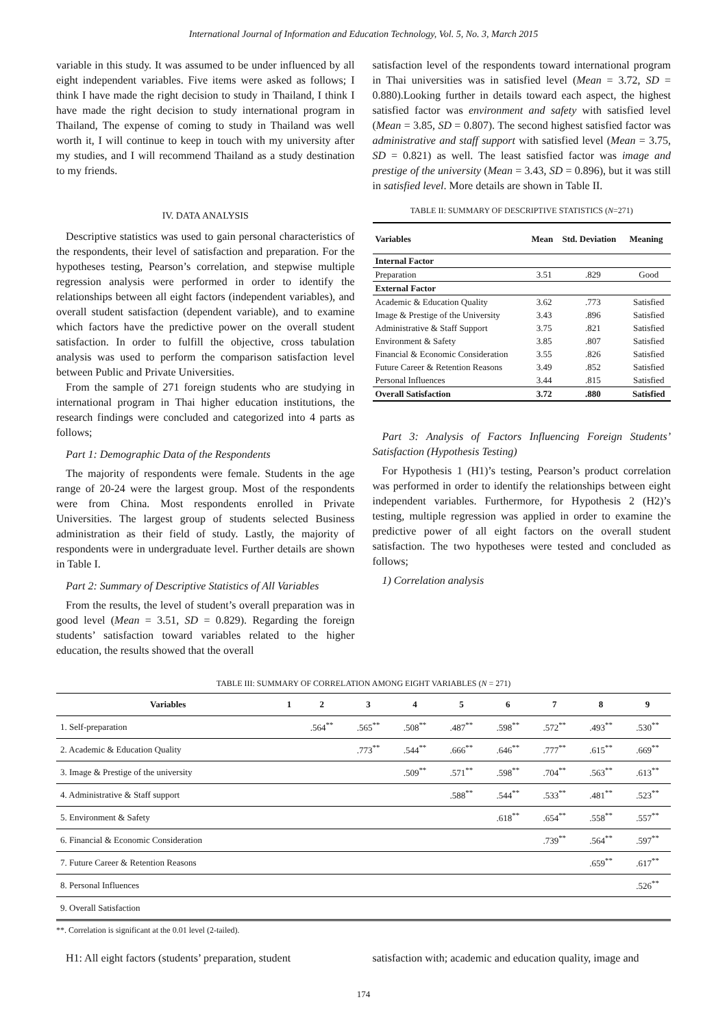International Journal of Information and Education Technology, Vol. 5, No. 3, March 2015
variable in this study. It was assumed to be under influenced by all eight independent variables. Five items were asked as follows; I think I have made the right decision to study in Thailand, I think I have made the right decision to study international program in Thailand, The expense of coming to study in Thailand was well worth it, I will continue to keep in touch with my university after my studies, and I will recommend Thailand as a study destination to my friends.
IV. DATA ANALYSIS
Descriptive statistics was used to gain personal characteristics of the respondents, their level of satisfaction and preparation. For the hypotheses testing, Pearson’s correlation, and stepwise multiple regression analysis were performed in order to identify the relationships between all eight factors (independent variables), and overall student satisfaction (dependent variable), and to examine which factors have the predictive power on the overall student satisfaction. In order to fulfill the objective, cross tabulation analysis was used to perform the comparison satisfaction level between Public and Private Universities.
From the sample of 271 foreign students who are studying in international program in Thai higher education institutions, the research findings were concluded and categorized into 4 parts as follows;
Part 1: Demographic Data of the Respondents
The majority of respondents were female. Students in the age range of 20-24 were the largest group. Most of the respondents were from China. Most respondents enrolled in Private Universities. The largest group of students selected Business administration as their field of study. Lastly, the majority of respondents were in undergraduate level. Further details are shown in Table I.
Part 2: Summary of Descriptive Statistics of All Variables
From the results, the level of student’s overall preparation was in good level (Mean = 3.51, SD = 0.829). Regarding the foreign students’ satisfaction toward variables related to the higher education, the results showed that the overall
satisfaction level of the respondents toward international program in Thai universities was in satisfied level (Mean = 3.72, SD = 0.880).Looking further in details toward each aspect, the highest satisfied factor was environment and safety with satisfied level (Mean = 3.85, SD = 0.807). The second highest satisfied factor was administrative and staff support with satisfied level (Mean = 3.75, SD = 0.821) as well. The least satisfied factor was image and prestige of the university (Mean = 3.43, SD = 0.896), but it was still in satisfied level. More details are shown in Table II.
TABLE II: SUMMARY OF DESCRIPTIVE STATISTICS (N=271)
| Variables | Mean | Std. Deviation | Meaning |
| --- | --- | --- | --- |
| Internal Factor | | | |
| Preparation | 3.51 | .829 | Good |
| External Factor | | | |
| Academic & Education Quality | 3.62 | .773 | Satisfied |
| Image & Prestige of the University | 3.43 | .896 | Satisfied |
| Administrative & Staff Support | 3.75 | .821 | Satisfied |
| Environment & Safety | 3.85 | .807 | Satisfied |
| Financial & Economic Consideration | 3.55 | .826 | Satisfied |
| Future Career & Retention Reasons | 3.49 | .852 | Satisfied |
| Personal Influences | 3.44 | .815 | Satisfied |
| Overall Satisfaction | 3.72 | .880 | Satisfied |
Part 3: Analysis of Factors Influencing Foreign Students’ Satisfaction (Hypothesis Testing)
For Hypothesis 1 (H1)’s testing, Pearson’s product correlation was performed in order to identify the relationships between eight independent variables. Furthermore, for Hypothesis 2 (H2)’s testing, multiple regression was applied in order to examine the predictive power of all eight factors on the overall student satisfaction. The two hypotheses were tested and concluded as follows;
1) Correlation analysis
TABLE III: SUMMARY OF CORRELATION AMONG EIGHT VARIABLES (N = 271)
| Variables | 1 | 2 | 3 | 4 | 5 | 6 | 7 | 8 | 9 |
| --- | --- | --- | --- | --- | --- | --- | --- | --- | --- |
| 1. Self-preparation | | .564<sup>**</sup> | .565<sup>**</sup> | .508<sup>**</sup> | .487<sup>**</sup> | .598<sup>**</sup> | .572<sup>**</sup> | .493<sup>**</sup> | .530<sup>**</sup> |
| 2. Academic & Education Quality | | | .773<sup>**</sup> | .544<sup>**</sup> | .666<sup>**</sup> | .646<sup>**</sup> | .777<sup>**</sup> | .615<sup>**</sup> | .669<sup>**</sup> |
| 3. Image & Prestige of the university | | | | .509<sup>**</sup> | .571<sup>**</sup> | .598<sup>**</sup> | .704<sup>**</sup> | .563<sup>**</sup> | .613<sup>**</sup> |
| 4. Administrative & Staff support | | | | | .588<sup>**</sup> | .544<sup>**</sup> | .533<sup>**</sup> | .481<sup>**</sup> | .523<sup>**</sup> |
| 5. Environment & Safety | | | | | | .618<sup>**</sup> | .654<sup>**</sup> | .558<sup>**</sup> | .557<sup>**</sup> |
| 6. Financial & Economic Consideration | | | | | | | .739<sup>**</sup> | .564<sup>**</sup> | .597<sup>**</sup> |
| 7. Future Career & Retention Reasons | | | | | | | | .659<sup>**</sup> | .617<sup>**</sup> |
| 8. Personal Influences | | | | | | | | | .526<sup>**</sup> |
| 9. Overall Satisfaction | | | | | | | | | |
**. Correlation is significant at the 0.01 level (2-tailed).
H1: All eight factors (students’ preparation, student
satisfaction with; academic and education quality, image and
174